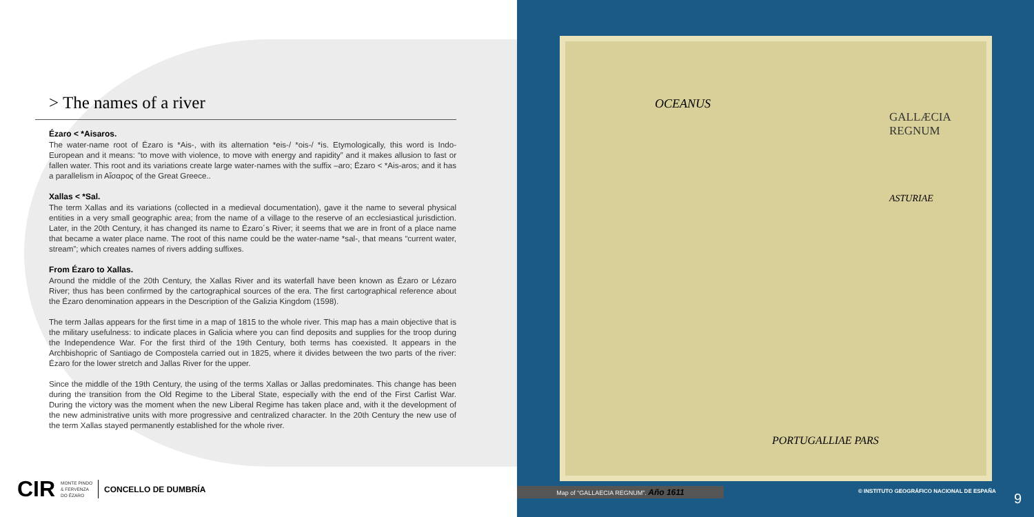> The names of a river
Ézaro < *Aisaros.
The water-name root of Ézaro is *Ais-, with its alternation *eis-/ *ois-/ *is. Etymologically, this word is Indo-European and it means: “to move with violence, to move with energy and rapidity” and it makes allusion to fast or fallen water. This root and its variations create large water-names with the suffix –aro; Ézaro < *Ais-aros; and it has a parallelism in Aἴσαρος of the Great Greece..
Xallas < *Sal.
The term Xallas and its variations (collected in a medieval documentation), gave it the name to several physical entities in a very small geographic area; from the name of a village to the reserve of an ecclesiastical jurisdiction. Later, in the 20th Century, it has changed its name to Ézaro´s River; it seems that we are in front of a place name that became a water place name. The root of this name could be the water-name *sal-, that means “current water, stream”; which creates names of rivers adding suffixes.
From Ézaro to Xallas.
Around the middle of the 20th Century, the Xallas River and its waterfall have been known as Ézaro or Lézaro River; thus has been confirmed by the cartographical sources of the era. The first cartographical reference about the Ézaro denomination appears in the Description of the Galizia Kingdom (1598).
The term Jallas appears for the first time in a map of 1815 to the whole river. This map has a main objective that is the military usefulness: to indicate places in Galicia where you can find deposits and supplies for the troop during the Independence War. For the first third of the 19th Century, both terms has coexisted. It appears in the Archbishopric of Santiago de Compostela carried out in 1825, where it divides between the two parts of the river: Ézaro for the lower stretch and Jallas River for the upper.
Since the middle of the 19th Century, the using of the terms Xallas or Jallas predominates. This change has been during the transition from the Old Regime to the Liberal State, especially with the end of the First Carlist War. During the victory was the moment when the new Liberal Regime has taken place and, with it the development of the new administrative units with more progressive and centralized character. In the 20th Century the new use of the term Xallas stayed permanently established for the whole river.
CIR MONTE PINDO
& FERVENZA
DO ÉZARO CONCELLO DE DUMBRÍA
GALLÆCIA
REGNUM
OCEANUS
ASTURIAE
PORTUGALLIAE PARS
Map of “GALLAECIA REGNUM”. Año 1611
© INSTITUTO GEOGRÁFICO NACIONAL DE ESPAÑA
9